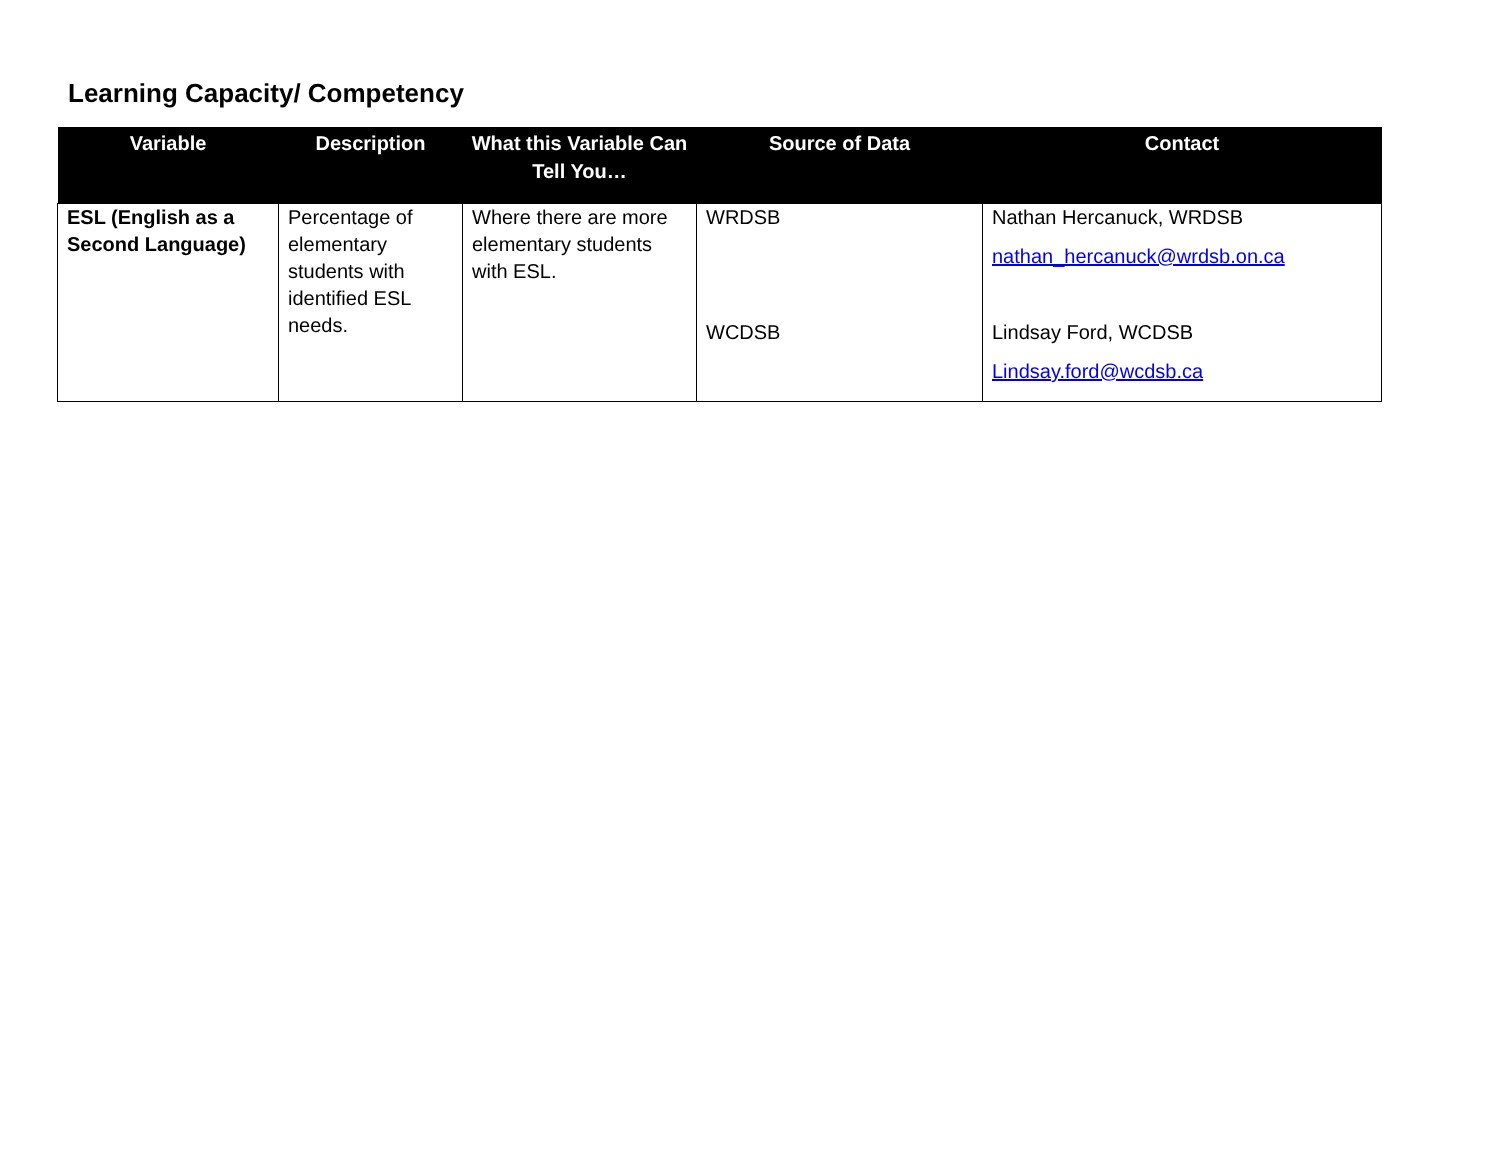Learning Capacity/ Competency
| Variable | Description | What this Variable Can Tell You… | Source of Data | Contact |
| --- | --- | --- | --- | --- |
| ESL (English as a Second Language) | Percentage of elementary students with identified ESL needs. | Where there are more elementary students with ESL. | WRDSB WCDSB | Nathan Hercanuck, WRDSB nathan_hercanuck@wrdsb.on.ca Lindsay Ford, WCDSB Lindsay.ford@wcdsb.ca |